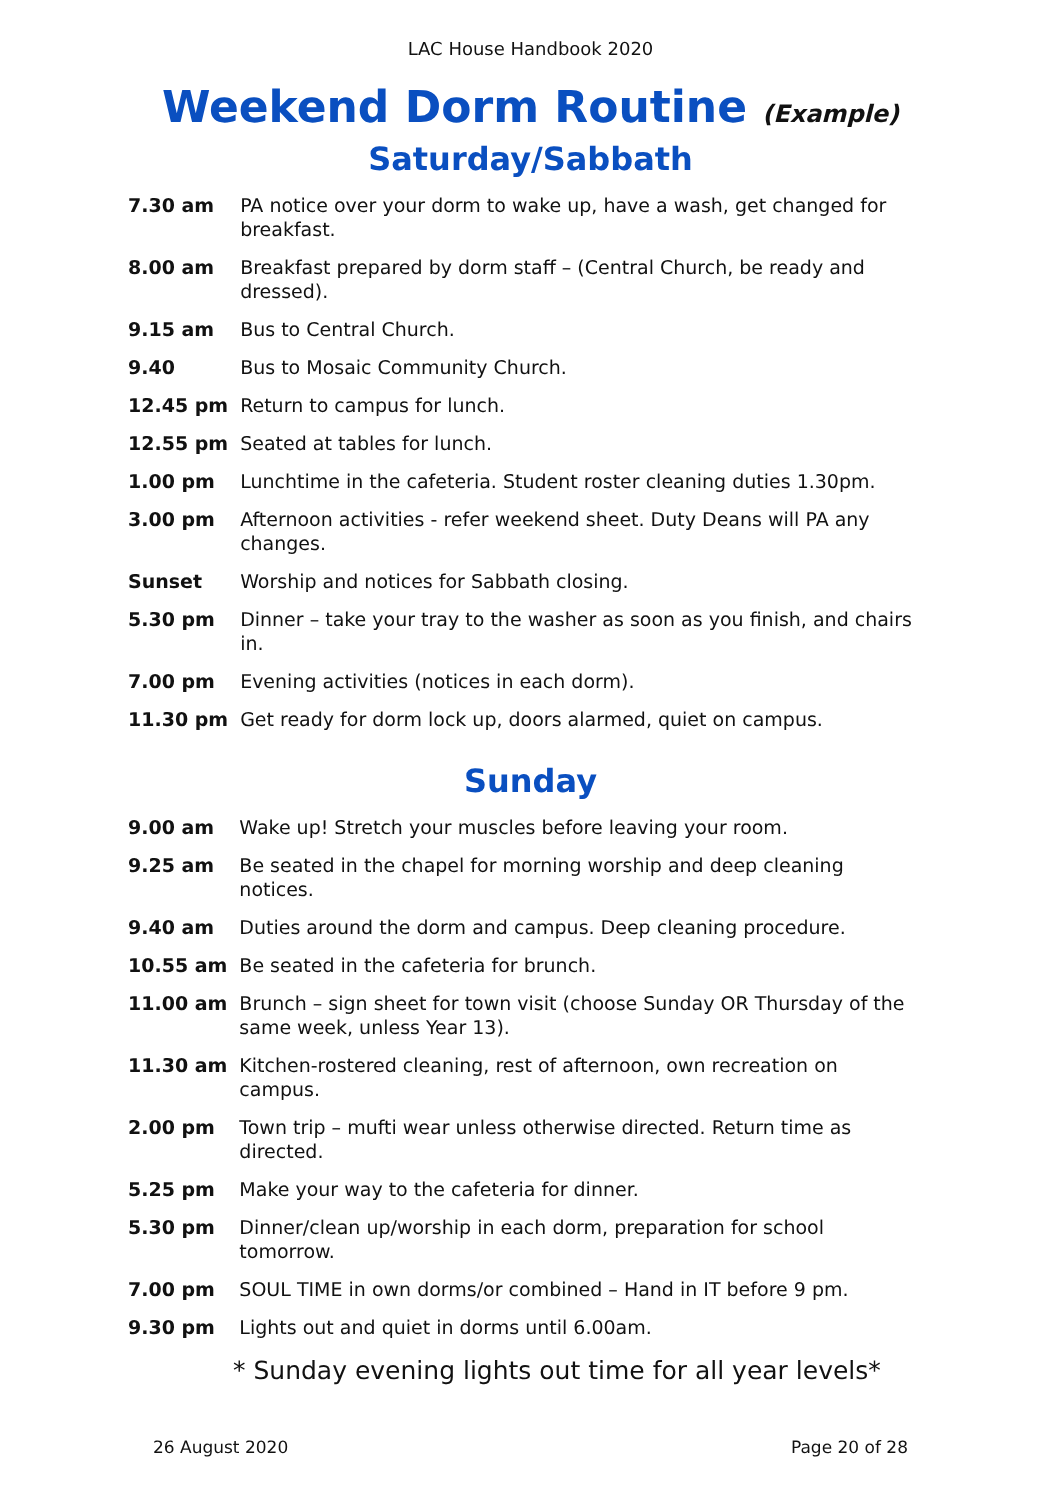LAC House Handbook 2020
Weekend Dorm Routine (Example)
Saturday/Sabbath
| 7.30 am | PA notice over your dorm to wake up, have a wash, get changed for breakfast. |
| 8.00 am | Breakfast prepared by dorm staff – (Central Church, be ready and dressed). |
| 9.15 am | Bus to Central Church. |
| 9.40 | Bus to Mosaic Community Church. |
| 12.45 pm | Return to campus for lunch. |
| 12.55 pm | Seated at tables for lunch. |
| 1.00 pm | Lunchtime in the cafeteria. Student roster cleaning duties 1.30pm. |
| 3.00 pm | Afternoon activities - refer weekend sheet. Duty Deans will PA any changes. |
| Sunset | Worship and notices for Sabbath closing. |
| 5.30 pm | Dinner – take your tray to the washer as soon as you finish, and chairs in. |
| 7.00 pm | Evening activities (notices in each dorm). |
| 11.30 pm | Get ready for dorm lock up, doors alarmed, quiet on campus. |
Sunday
| 9.00 am | Wake up! Stretch your muscles before leaving your room. |
| 9.25 am | Be seated in the chapel for morning worship and deep cleaning notices. |
| 9.40 am | Duties around the dorm and campus. Deep cleaning procedure. |
| 10.55 am | Be seated in the cafeteria for brunch. |
| 11.00 am | Brunch – sign sheet for town visit (choose Sunday OR Thursday of the same week, unless Year 13). |
| 11.30 am | Kitchen-rostered cleaning, rest of afternoon, own recreation on campus. |
| 2.00 pm | Town trip – mufti wear unless otherwise directed. Return time as directed. |
| 5.25 pm | Make your way to the cafeteria for dinner. |
| 5.30 pm | Dinner/clean up/worship in each dorm, preparation for school tomorrow. |
| 7.00 pm | SOUL TIME in own dorms/or combined – Hand in IT before 9 pm. |
| 9.30 pm | Lights out and quiet in dorms until 6.00am. |
* Sunday evening lights out time for all year levels*
26 August 2020 Page 20 of 28